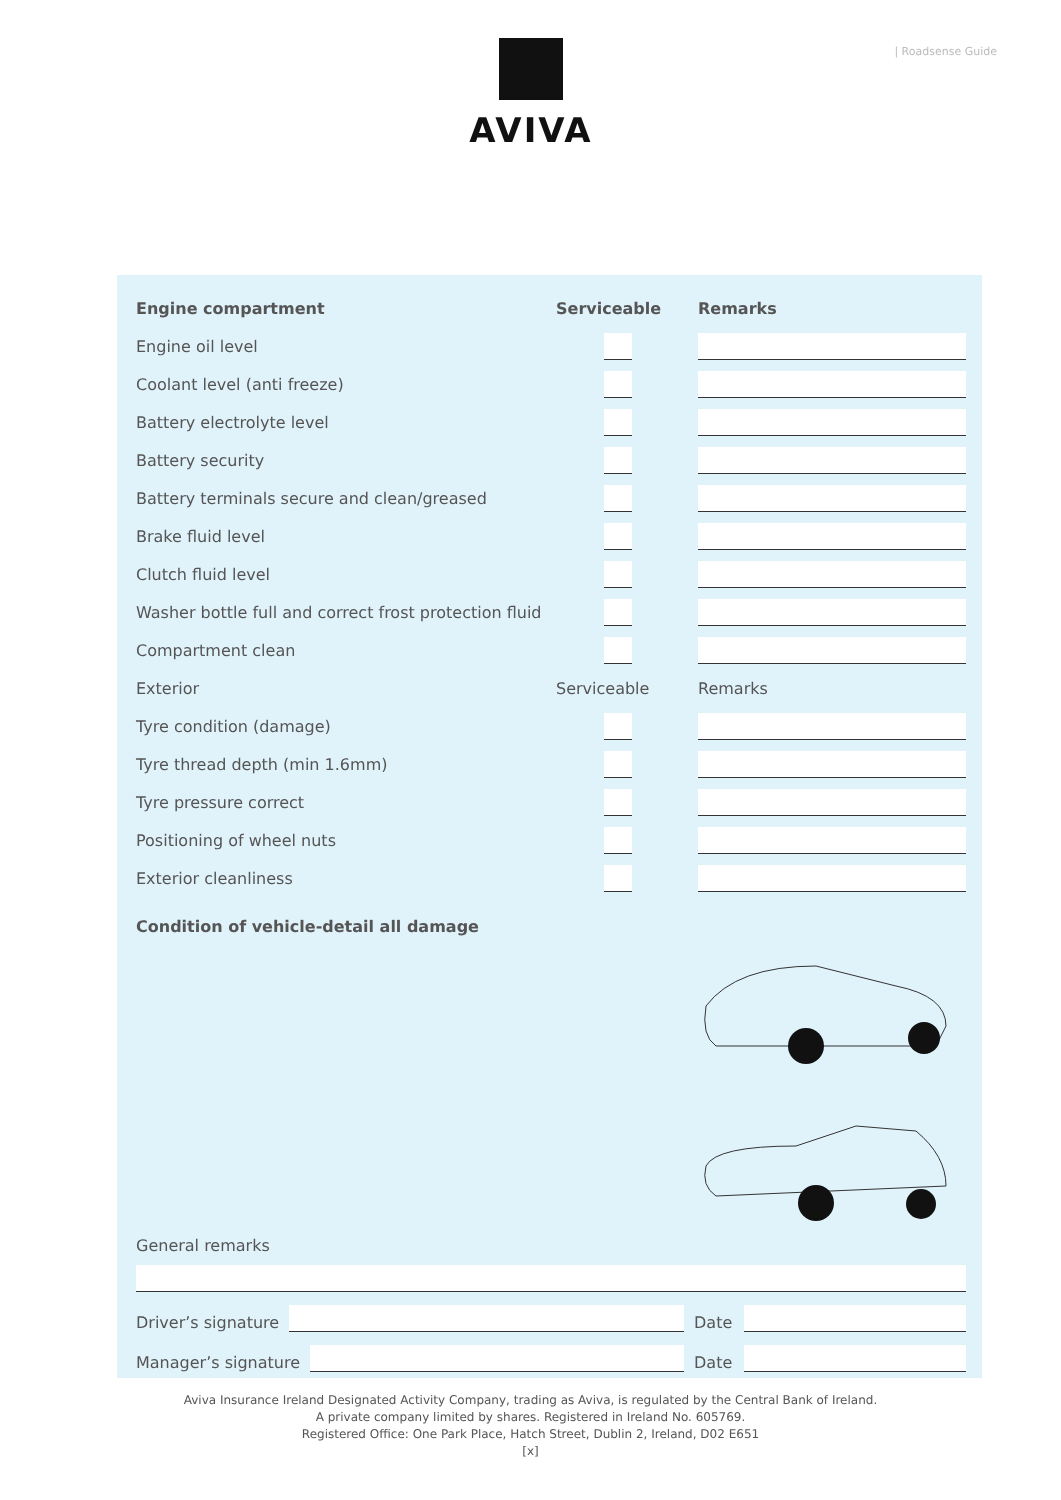AVIVA | Roadsense Guide
| Engine compartment | Serviceable | Remarks |
| --- | --- | --- |
| Engine oil level | | |
| Coolant level (anti freeze) | | |
| Battery electrolyte level | | |
| Battery security | | |
| Battery terminals secure and clean/greased | | |
| Brake fluid level | | |
| Clutch fluid level | | |
| Washer bottle full and correct frost protection fluid | | |
| Compartment clean | | |
| Exterior | Serviceable | Remarks |
| Tyre condition (damage) | | |
| Tyre thread depth (min 1.6mm) | | |
| Tyre pressure correct | | |
| Positioning of wheel nuts | | |
| Exterior cleanliness | | |
Condition of vehicle-detail all damage
General remarks
Driver’s signature
Date
Manager’s signature
Date
Aviva Insurance Ireland Designated Activity Company, trading as Aviva, is regulated by the Central Bank of Ireland.
A private company limited by shares. Registered in Ireland No. 605769.
Registered Office: One Park Place, Hatch Street, Dublin 2, Ireland, D02 E651
[x]